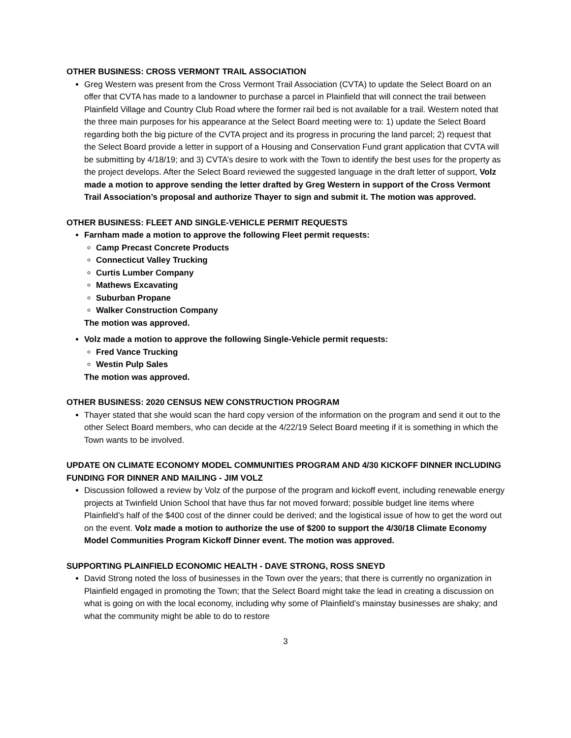OTHER BUSINESS: CROSS VERMONT TRAIL ASSOCIATION
Greg Western was present from the Cross Vermont Trail Association (CVTA) to update the Select Board on an offer that CVTA has made to a landowner to purchase a parcel in Plainfield that will connect the trail between Plainfield Village and Country Club Road where the former rail bed is not available for a trail. Western noted that the three main purposes for his appearance at the Select Board meeting were to: 1) update the Select Board regarding both the big picture of the CVTA project and its progress in procuring the land parcel; 2) request that the Select Board provide a letter in support of a Housing and Conservation Fund grant application that CVTA will be submitting by 4/18/19; and 3) CVTA’s desire to work with the Town to identify the best uses for the property as the project develops. After the Select Board reviewed the suggested language in the draft letter of support, Volz made a motion to approve sending the letter drafted by Greg Western in support of the Cross Vermont Trail Association’s proposal and authorize Thayer to sign and submit it. The motion was approved.
OTHER BUSINESS: FLEET AND SINGLE-VEHICLE PERMIT REQUESTS
Farnham made a motion to approve the following Fleet permit requests:
Camp Precast Concrete Products
Connecticut Valley Trucking
Curtis Lumber Company
Mathews Excavating
Suburban Propane
Walker Construction Company
The motion was approved.
Volz made a motion to approve the following Single-Vehicle permit requests:
Fred Vance Trucking
Westin Pulp Sales
The motion was approved.
OTHER BUSINESS: 2020 CENSUS NEW CONSTRUCTION PROGRAM
Thayer stated that she would scan the hard copy version of the information on the program and send it out to the other Select Board members, who can decide at the 4/22/19 Select Board meeting if it is something in which the Town wants to be involved.
UPDATE ON CLIMATE ECONOMY MODEL COMMUNITIES PROGRAM AND 4/30 KICKOFF DINNER INCLUDING FUNDING FOR DINNER AND MAILING - JIM VOLZ
Discussion followed a review by Volz of the purpose of the program and kickoff event, including renewable energy projects at Twinfield Union School that have thus far not moved forward; possible budget line items where Plainfield’s half of the $400 cost of the dinner could be derived; and the logistical issue of how to get the word out on the event. Volz made a motion to authorize the use of $200 to support the 4/30/18 Climate Economy Model Communities Program Kickoff Dinner event. The motion was approved.
SUPPORTING PLAINFIELD ECONOMIC HEALTH - DAVE STRONG, ROSS SNEYD
David Strong noted the loss of businesses in the Town over the years; that there is currently no organization in Plainfield engaged in promoting the Town; that the Select Board might take the lead in creating a discussion on what is going on with the local economy, including why some of Plainfield’s mainstay businesses are shaky; and what the community might be able to do to restore
3